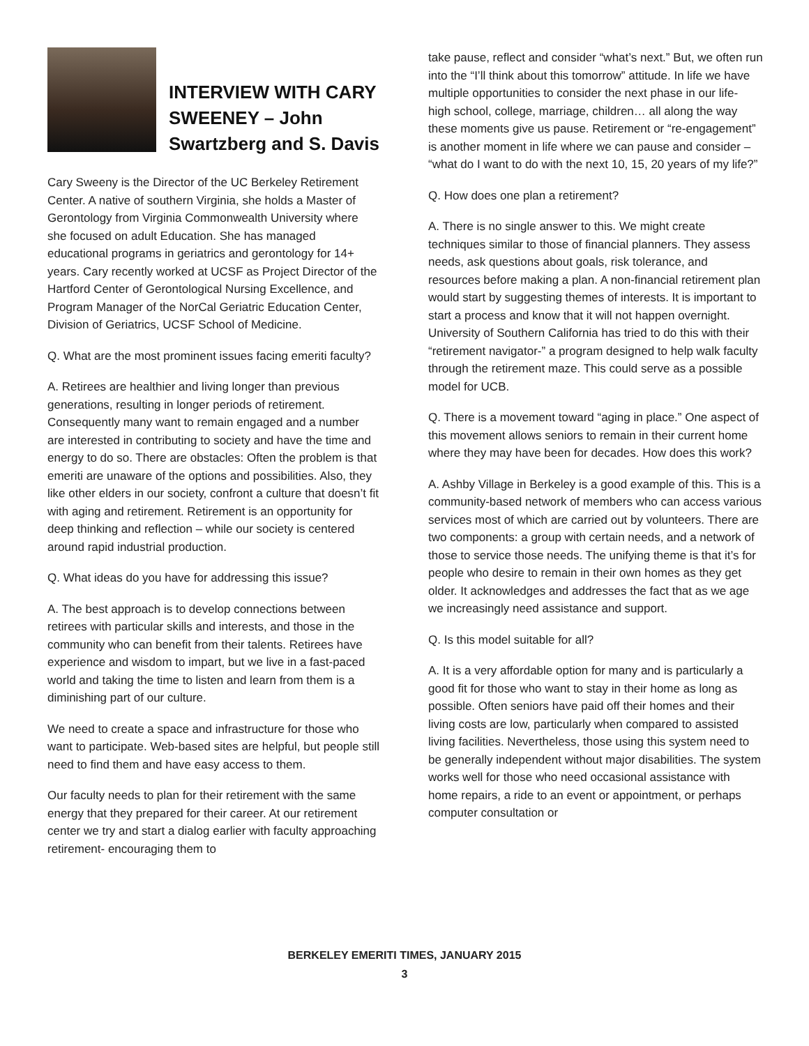INTERVIEW WITH CARY SWEENEY – John Swartzberg and S. Davis
Cary Sweeny is the Director of the UC Berkeley Retirement Center. A native of southern Virginia, she holds a Master of Gerontology from Virginia Commonwealth University where she focused on adult Education. She has managed educational programs in geriatrics and gerontology for 14+ years. Cary recently worked at UCSF as Project Director of the Hartford Center of Gerontological Nursing Excellence, and Program Manager of the NorCal Geriatric Education Center, Division of Geriatrics, UCSF School of Medicine.
Q. What are the most prominent issues facing emeriti faculty?
A. Retirees are healthier and living longer than previous generations, resulting in longer periods of retirement. Consequently many want to remain engaged and a number are interested in contributing to society and have the time and energy to do so. There are obstacles: Often the problem is that emeriti are unaware of the options and possibilities. Also, they like other elders in our society, confront a culture that doesn’t fit with aging and retirement. Retirement is an opportunity for deep thinking and reflection – while our society is centered around rapid industrial production.
Q. What ideas do you have for addressing this issue?
A. The best approach is to develop connections between retirees with particular skills and interests, and those in the community who can benefit from their talents. Retirees have experience and wisdom to impart, but we live in a fast-paced world and taking the time to listen and learn from them is a diminishing part of our culture.
We need to create a space and infrastructure for those who want to participate. Web-based sites are helpful, but people still need to find them and have easy access to them.
Our faculty needs to plan for their retirement with the same energy that they prepared for their career. At our retirement center we try and start a dialog earlier with faculty approaching retirement- encouraging them to
take pause, reflect and consider “what’s next.” But, we often run into the “I’ll think about this tomorrow” attitude. In life we have multiple opportunities to consider the next phase in our life- high school, college, marriage, children… all along the way these moments give us pause. Retirement or “re-engagement” is another moment in life where we can pause and consider – “what do I want to do with the next 10, 15, 20 years of my life?”
Q. How does one plan a retirement?
A. There is no single answer to this. We might create techniques similar to those of financial planners. They assess needs, ask questions about goals, risk tolerance, and resources before making a plan. A non-financial retirement plan would start by suggesting themes of interests. It is important to start a process and know that it will not happen overnight. University of Southern California has tried to do this with their “retirement navigator-” a program designed to help walk faculty through the retirement maze. This could serve as a possible model for UCB.
Q. There is a movement toward “aging in place.” One aspect of this movement allows seniors to remain in their current home where they may have been for decades. How does this work?
A. Ashby Village in Berkeley is a good example of this. This is a community-based network of members who can access various services most of which are carried out by volunteers. There are two components: a group with certain needs, and a network of those to service those needs. The unifying theme is that it’s for people who desire to remain in their own homes as they get older. It acknowledges and addresses the fact that as we age we increasingly need assistance and support.
Q. Is this model suitable for all?
A. It is a very affordable option for many and is particularly a good fit for those who want to stay in their home as long as possible. Often seniors have paid off their homes and their living costs are low, particularly when compared to assisted living facilities. Nevertheless, those using this system need to be generally independent without major disabilities. The system works well for those who need occasional assistance with home repairs, a ride to an event or appointment, or perhaps computer consultation or
BERKELEY EMERITI TIMES, JANUARY 2015
3